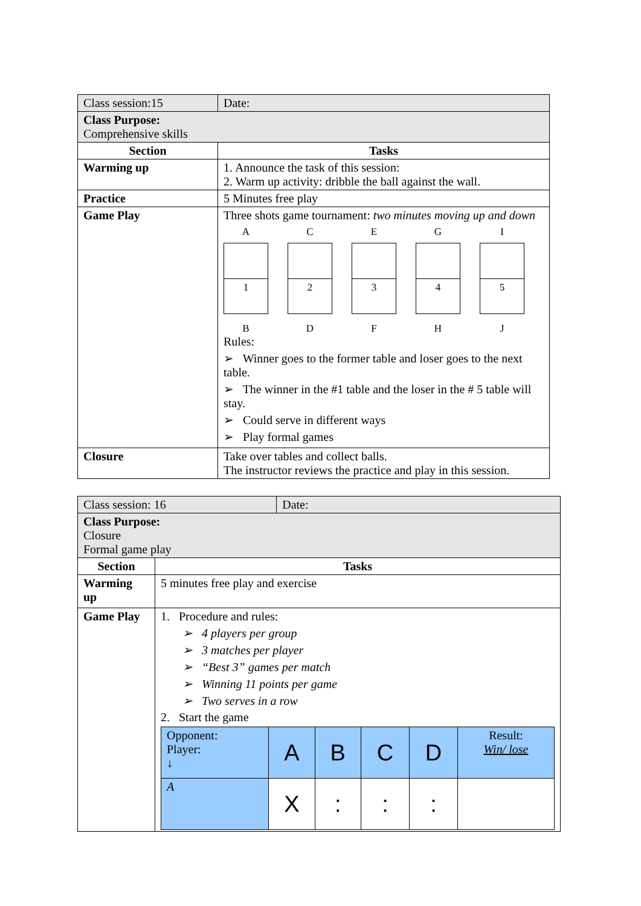| Class session:15 | Date: |
| Class Purpose: Comprehensive skills | |
| Section | Tasks |
| Warming up | 1. Announce the task of this session: 2. Warm up activity: dribble the ball against the wall. |
| Practice | 5 Minutes free play |
| Game Play | Three shots game tournament: two minutes moving up and down A 1 B C 2 D E 3 F G 4 H I 5 J Rules: ➢ Winner goes to the former table and loser goes to the next table. ➢ The winner in the #1 table and the loser in the # 5 table will stay. ➢ Could serve in different ways ➢ Play formal games |
| Closure | Take over tables and collect balls. The instructor reviews the practice and play in this session. |
| Class session: 16 | | Date: |
| Class Purpose: Closure Formal game play | | |
| Section | Tasks | |
| Warming up | 5 minutes free play and exercise | |
| Game Play | 1. Procedure and rules: ➢ 4 players per group ➢ 3 matches per player ➢ “Best 3” games per match ➢ Winning 11 points per game ➢ Two serves in a row 2. Start the game / Opponent: Player: ↓ / A / B / C / D / Result: Win/ lose / / A / X / : / : / : / / | |